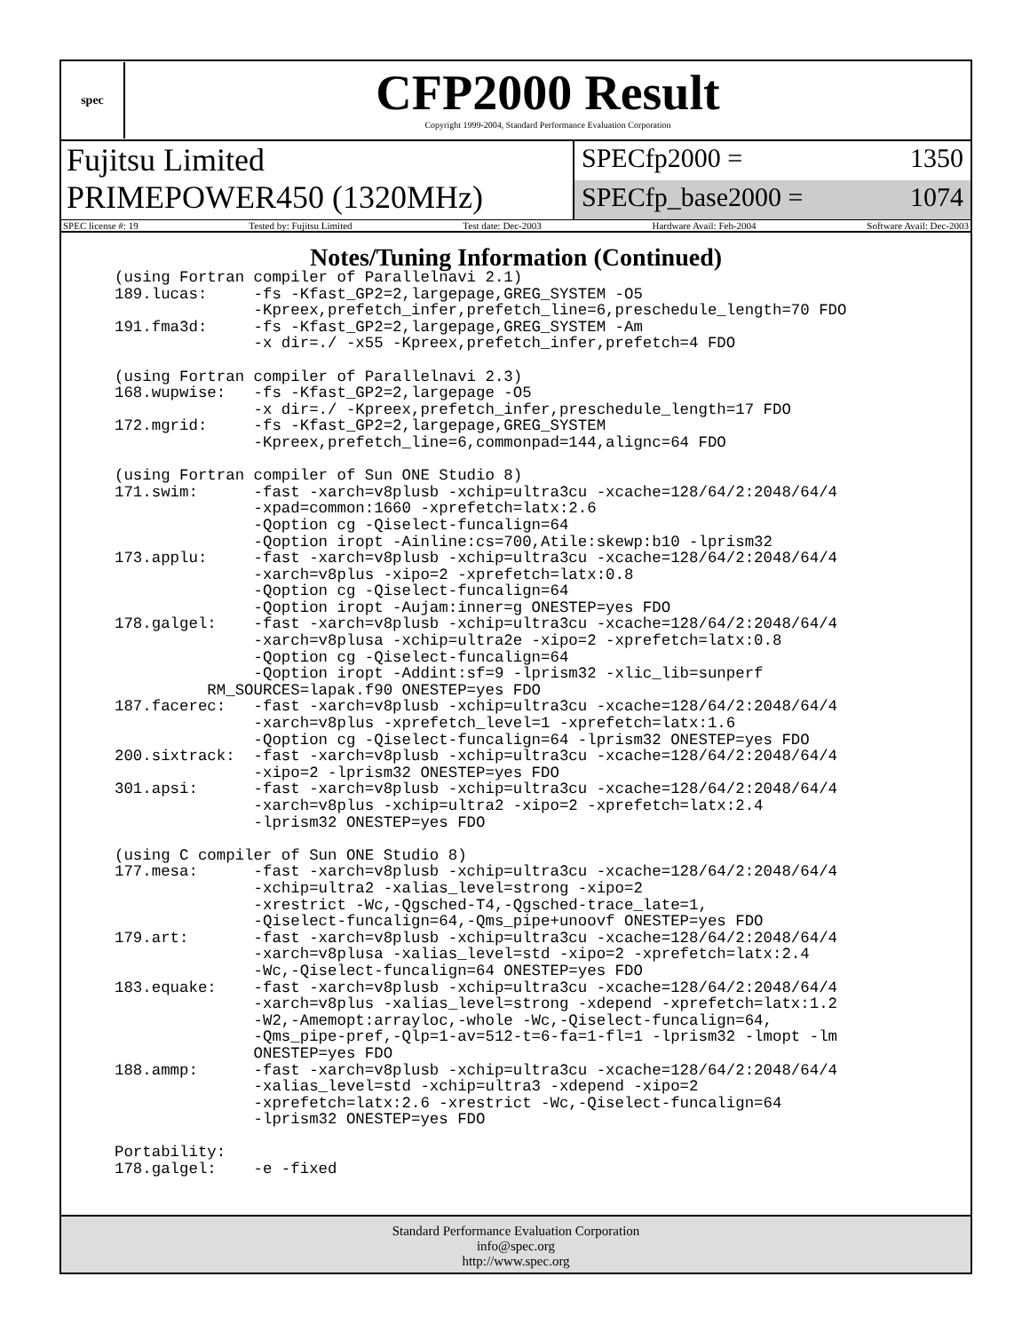spec
CFP2000 Result
Copyright 1999-2004, Standard Performance Evaluation Corporation
Fujitsu Limited
PRIMEPOWER450 (1320MHz)
SPECfp2000 = 1350
SPECfp_base2000 = 1074
SPEC license #: 19 Tested by: Fujitsu Limited Test date: Dec-2003 Hardware Avail: Feb-2004 Software Avail: Dec-2003
Notes/Tuning Information (Continued)
(using Fortran compiler of Parallelnavi 2.1)
189.lucas:     -fs -Kfast_GP2=2,largepage,GREG_SYSTEM -O5
               -Kpreex,prefetch_infer,prefetch_line=6,preschedule_length=70 FDO
191.fma3d:     -fs -Kfast_GP2=2,largepage,GREG_SYSTEM -Am
               -x dir=./ -x55 -Kpreex,prefetch_infer,prefetch=4 FDO

(using Fortran compiler of Parallelnavi 2.3)
168.wupwise:   -fs -Kfast_GP2=2,largepage -O5
               -x dir=./ -Kpreex,prefetch_infer,preschedule_length=17 FDO
172.mgrid:     -fs -Kfast_GP2=2,largepage,GREG_SYSTEM
               -Kpreex,prefetch_line=6,commonpad=144,alignc=64 FDO

(using Fortran compiler of Sun ONE Studio 8)
171.swim:      -fast -xarch=v8plusb -xchip=ultra3cu -xcache=128/64/2:2048/64/4
               -xpad=common:1660 -xprefetch=latx:2.6
               -Qoption cg -Qiselect-funcalign=64
               -Qoption iropt -Ainline:cs=700,Atile:skewp:b10 -lprism32
173.applu:     -fast -xarch=v8plusb -xchip=ultra3cu -xcache=128/64/2:2048/64/4
               -xarch=v8plus -xipo=2 -xprefetch=latx:0.8
               -Qoption cg -Qiselect-funcalign=64
               -Qoption iropt -Aujam:inner=g ONESTEP=yes FDO
178.galgel:    -fast -xarch=v8plusb -xchip=ultra3cu -xcache=128/64/2:2048/64/4
               -xarch=v8plusa -xchip=ultra2e -xipo=2 -xprefetch=latx:0.8
               -Qoption cg -Qiselect-funcalign=64
               -Qoption iropt -Addint:sf=9 -lprism32 -xlic_lib=sunperf
          RM_SOURCES=lapak.f90 ONESTEP=yes FDO
187.facerec:   -fast -xarch=v8plusb -xchip=ultra3cu -xcache=128/64/2:2048/64/4
               -xarch=v8plus -xprefetch_level=1 -xprefetch=latx:1.6
               -Qoption cg -Qiselect-funcalign=64 -lprism32 ONESTEP=yes FDO
200.sixtrack:  -fast -xarch=v8plusb -xchip=ultra3cu -xcache=128/64/2:2048/64/4
               -xipo=2 -lprism32 ONESTEP=yes FDO
301.apsi:      -fast -xarch=v8plusb -xchip=ultra3cu -xcache=128/64/2:2048/64/4
               -xarch=v8plus -xchip=ultra2 -xipo=2 -xprefetch=latx:2.4
               -lprism32 ONESTEP=yes FDO

(using C compiler of Sun ONE Studio 8)
177.mesa:      -fast -xarch=v8plusb -xchip=ultra3cu -xcache=128/64/2:2048/64/4
               -xchip=ultra2 -xalias_level=strong -xipo=2
               -xrestrict -Wc,-Qgsched-T4,-Qgsched-trace_late=1,
               -Qiselect-funcalign=64,-Qms_pipe+unoovf ONESTEP=yes FDO
179.art:       -fast -xarch=v8plusb -xchip=ultra3cu -xcache=128/64/2:2048/64/4
               -xarch=v8plusa -xalias_level=std -xipo=2 -xprefetch=latx:2.4
               -Wc,-Qiselect-funcalign=64 ONESTEP=yes FDO
183.equake:    -fast -xarch=v8plusb -xchip=ultra3cu -xcache=128/64/2:2048/64/4
               -xarch=v8plus -xalias_level=strong -xdepend -xprefetch=latx:1.2
               -W2,-Amemopt:arrayloc,-whole -Wc,-Qiselect-funcalign=64,
               -Qms_pipe-pref,-Qlp=1-av=512-t=6-fa=1-fl=1 -lprism32 -lmopt -lm
               ONESTEP=yes FDO
188.ammp:      -fast -xarch=v8plusb -xchip=ultra3cu -xcache=128/64/2:2048/64/4
               -xalias_level=std -xchip=ultra3 -xdepend -xipo=2
               -xprefetch=latx:2.6 -xrestrict -Wc,-Qiselect-funcalign=64
               -lprism32 ONESTEP=yes FDO

Portability:
178.galgel:    -e -fixed
Standard Performance Evaluation Corporation
info@spec.org
http://www.spec.org